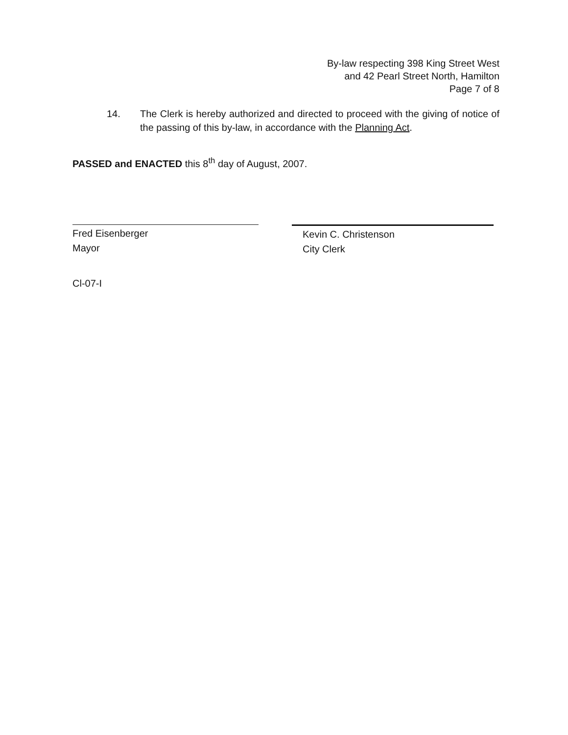By-law respecting 398 King Street West
and 42 Pearl Street North, Hamilton
Page 7 of 8
14. The Clerk is hereby authorized and directed to proceed with the giving of notice of the passing of this by-law, in accordance with the Planning Act.
PASSED and ENACTED this 8<sup>th</sup> day of August, 2007.
Fred Eisenberger
Mayor
Kevin C. Christenson
City Clerk
Cl-07-I